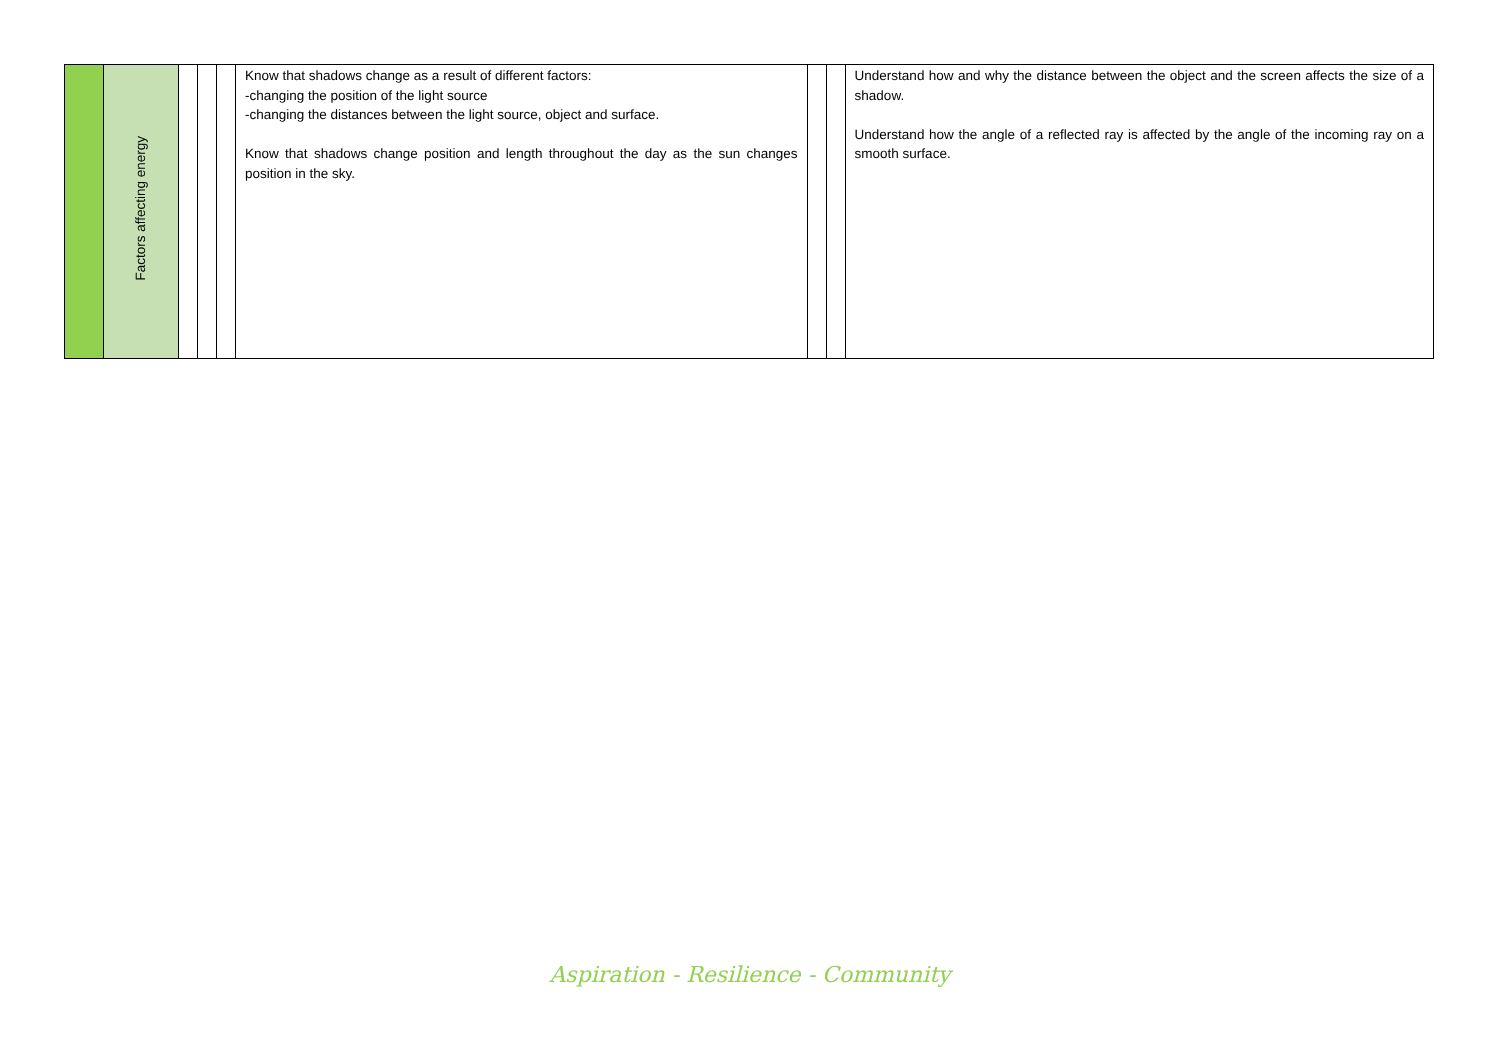| | Factors affecting energy | | | | Know that shadows change as a result of different factors: -changing the position of the light source -changing the distances between the light source, object and surface. Know that shadows change position and length throughout the day as the sun changes position in the sky. | | | Understand how and why the distance between the object and the screen affects the size of a shadow. Understand how the angle of a reflected ray is affected by the angle of the incoming ray on a smooth surface. |
Aspiration - Resilience - Community